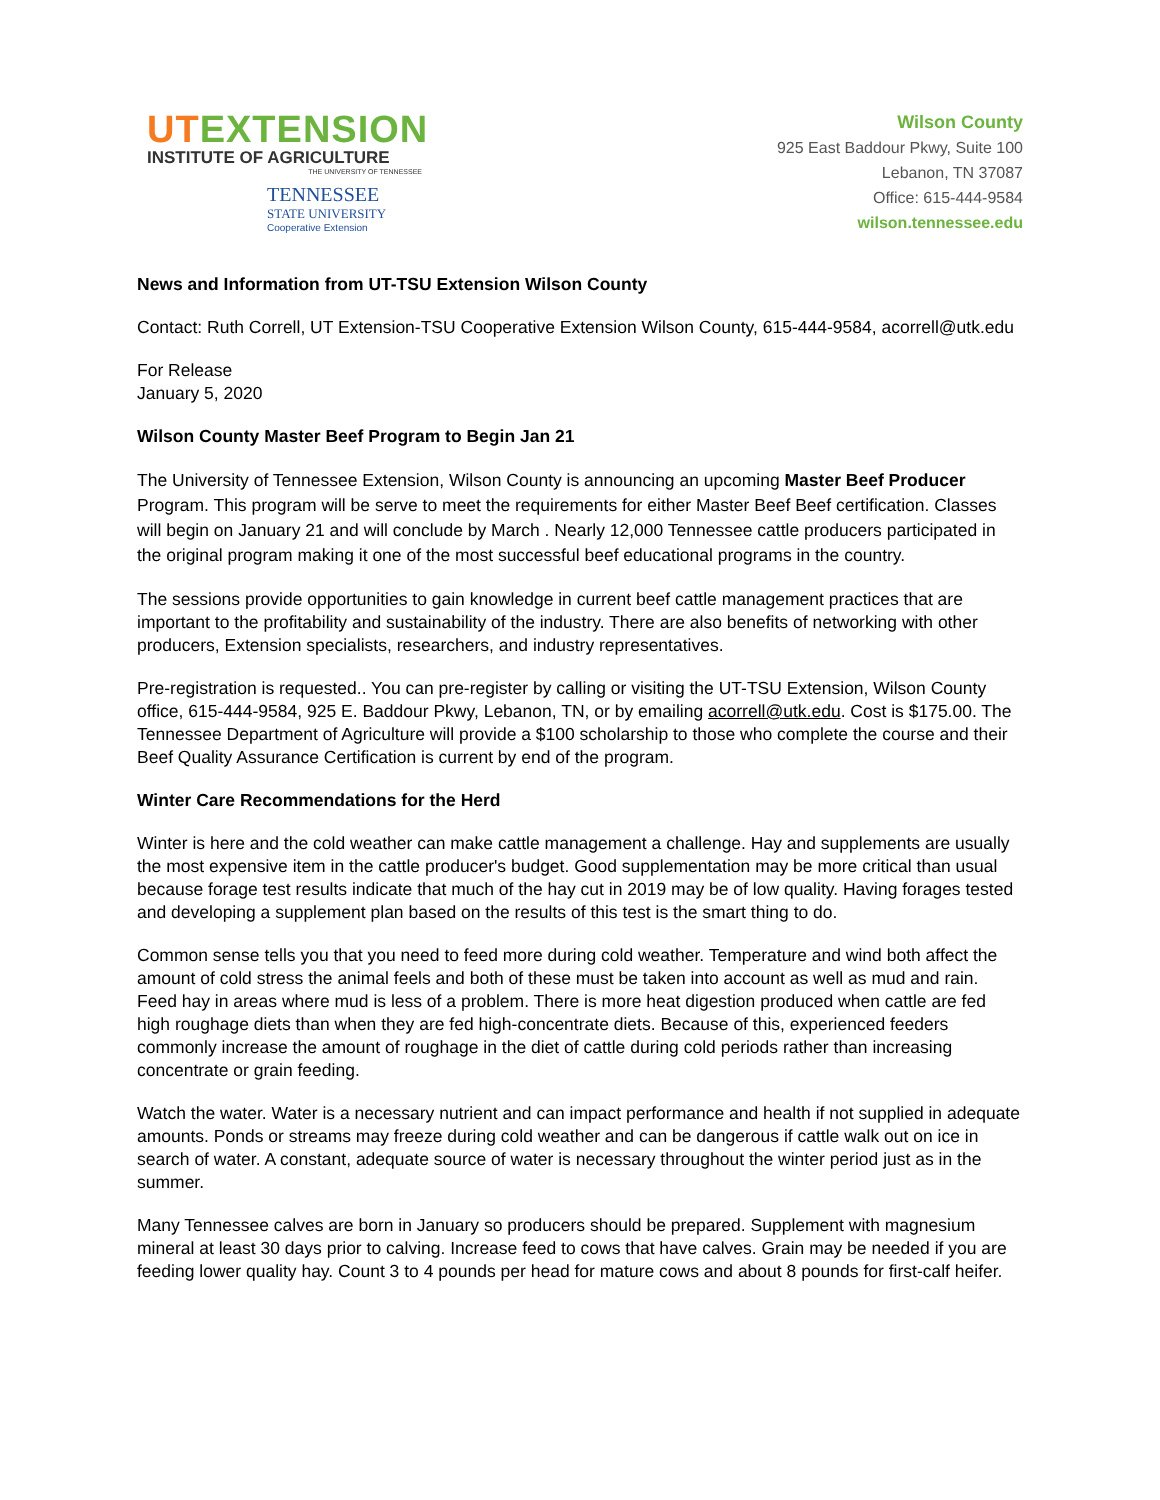UTEXTENSION
INSTITUTE OF AGRICULTURE
THE UNIVERSITY OF TENNESSEE
TENNESSEE
STATE UNIVERSITY
Cooperative Extension
Wilson County
925 East Baddour Pkwy, Suite 100
Lebanon, TN 37087
Office: 615-444-9584
wilson.tennessee.edu
News and Information from UT-TSU Extension Wilson County
Contact: Ruth Correll, UT Extension-TSU Cooperative Extension Wilson County, 615-444-9584, acorrell@utk.edu
For Release
January 5, 2020
Wilson County Master Beef Program to Begin Jan 21
The University of Tennessee Extension, Wilson County is announcing an upcoming Master Beef Producer Program. This program will be serve to meet the requirements for either Master Beef Beef certification. Classes will begin on January 21 and will conclude by March . Nearly 12,000 Tennessee cattle producers participated in the original program making it one of the most successful beef educational programs in the country.
The sessions provide opportunities to gain knowledge in current beef cattle management practices that are important to the profitability and sustainability of the industry. There are also benefits of networking with other producers, Extension specialists, researchers, and industry representatives.
Pre-registration is requested.. You can pre-register by calling or visiting the UT-TSU Extension, Wilson County office, 615-444-9584, 925 E. Baddour Pkwy, Lebanon, TN, or by emailing acorrell@utk.edu. Cost is $175.00. The Tennessee Department of Agriculture will provide a $100 scholarship to those who complete the course and their Beef Quality Assurance Certification is current by end of the program.
Winter Care Recommendations for the Herd
Winter is here and the cold weather can make cattle management a challenge. Hay and supplements are usually the most expensive item in the cattle producer's budget. Good supplementation may be more critical than usual because forage test results indicate that much of the hay cut in 2019 may be of low quality. Having forages tested and developing a supplement plan based on the results of this test is the smart thing to do.
Common sense tells you that you need to feed more during cold weather. Temperature and wind both affect the amount of cold stress the animal feels and both of these must be taken into account as well as mud and rain. Feed hay in areas where mud is less of a problem. There is more heat digestion produced when cattle are fed high roughage diets than when they are fed high-concentrate diets. Because of this, experienced feeders commonly increase the amount of roughage in the diet of cattle during cold periods rather than increasing concentrate or grain feeding.
Watch the water. Water is a necessary nutrient and can impact performance and health if not supplied in adequate amounts. Ponds or streams may freeze during cold weather and can be dangerous if cattle walk out on ice in search of water. A constant, adequate source of water is necessary throughout the winter period just as in the summer.
Many Tennessee calves are born in January so producers should be prepared. Supplement with magnesium mineral at least 30 days prior to calving. Increase feed to cows that have calves. Grain may be needed if you are feeding lower quality hay. Count 3 to 4 pounds per head for mature cows and about 8 pounds for first-calf heifer.